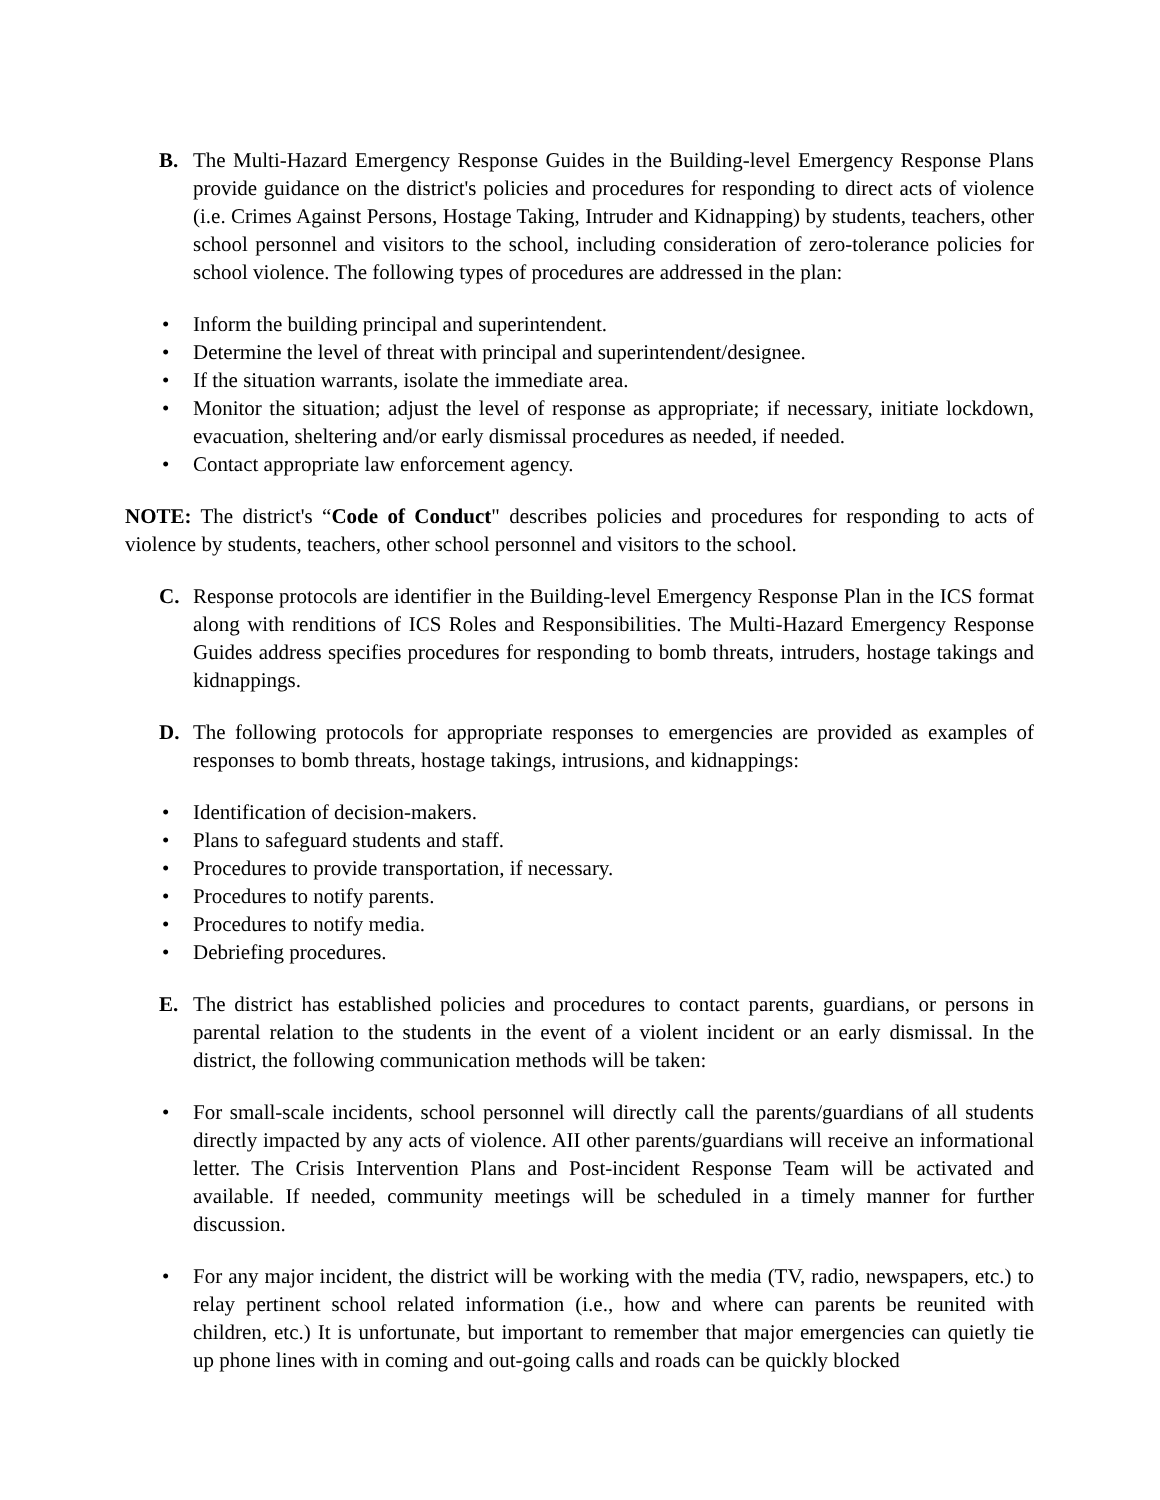B. The Multi-Hazard Emergency Response Guides in the Building-level Emergency Response Plans provide guidance on the district's policies and procedures for responding to direct acts of violence (i.e. Crimes Against Persons, Hostage Taking, Intruder and Kidnapping) by students, teachers, other school personnel and visitors to the school, including consideration of zero-tolerance policies for school violence. The following types of procedures are addressed in the plan:
• Inform the building principal and superintendent.
• Determine the level of threat with principal and superintendent/designee.
• If the situation warrants, isolate the immediate area.
• Monitor the situation; adjust the level of response as appropriate; if necessary, initiate lockdown, evacuation, sheltering and/or early dismissal procedures as needed, if needed.
• Contact appropriate law enforcement agency.
NOTE: The district's “Code of Conduct" describes policies and procedures for responding to acts of violence by students, teachers, other school personnel and visitors to the school.
C. Response protocols are identifier in the Building-level Emergency Response Plan in the ICS format along with renditions of ICS Roles and Responsibilities. The Multi-Hazard Emergency Response Guides address specifies procedures for responding to bomb threats, intruders, hostage takings and kidnappings.
D. The following protocols for appropriate responses to emergencies are provided as examples of responses to bomb threats, hostage takings, intrusions, and kidnappings:
• Identification of decision-makers.
• Plans to safeguard students and staff.
• Procedures to provide transportation, if necessary.
• Procedures to notify parents.
• Procedures to notify media.
• Debriefing procedures.
E. The district has established policies and procedures to contact parents, guardians, or persons in parental relation to the students in the event of a violent incident or an early dismissal. In the district, the following communication methods will be taken:
• For small-scale incidents, school personnel will directly call the parents/guardians of all students directly impacted by any acts of violence. AII other parents/guardians will receive an informational letter. The Crisis Intervention Plans and Post-incident Response Team will be activated and available. If needed, community meetings will be scheduled in a timely manner for further discussion.
• For any major incident, the district will be working with the media (TV, radio, newspapers, etc.) to relay pertinent school related information (i.e., how and where can parents be reunited with children, etc.) It is unfortunate, but important to remember that major emergencies can quietly tie up phone lines with in coming and out-going calls and roads can be quickly blocked